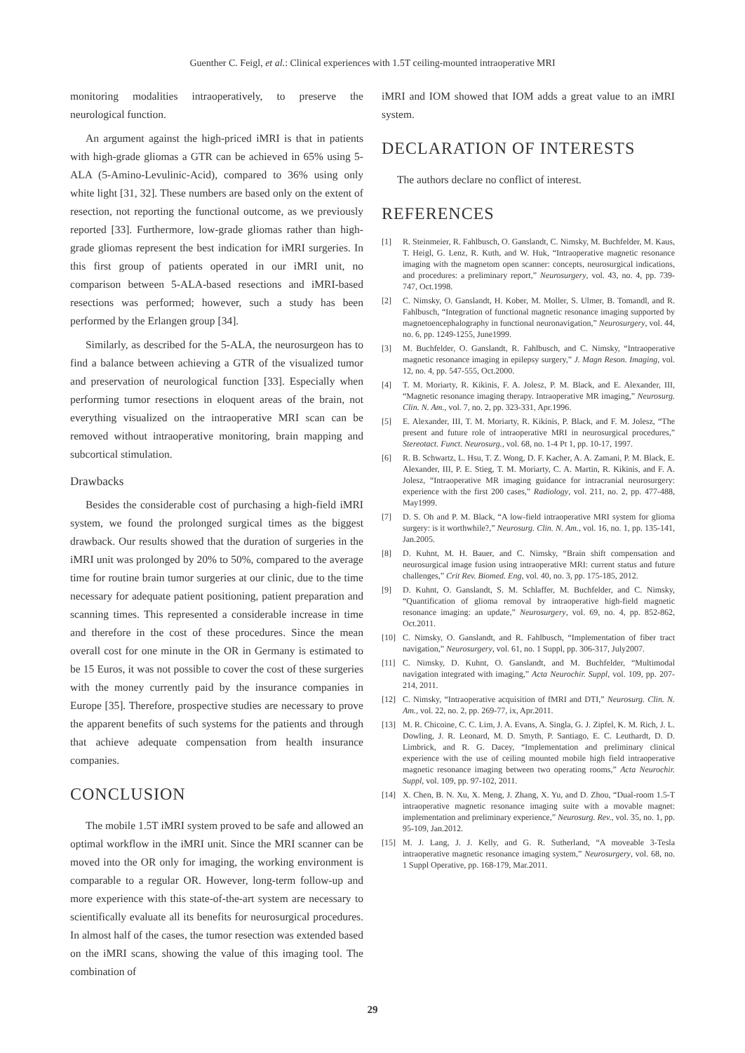Guenther C. Feigl, et al.: Clinical experiences with 1.5T ceiling-mounted intraoperative MRI
monitoring modalities intraoperatively, to preserve the neurological function.
An argument against the high-priced iMRI is that in patients with high-grade gliomas a GTR can be achieved in 65% using 5-ALA (5-Amino-Levulinic-Acid), compared to 36% using only white light [31, 32]. These numbers are based only on the extent of resection, not reporting the functional outcome, as we previously reported [33]. Furthermore, low-grade gliomas rather than high-grade gliomas represent the best indication for iMRI surgeries. In this first group of patients operated in our iMRI unit, no comparison between 5-ALA-based resections and iMRI-based resections was performed; however, such a study has been performed by the Erlangen group [34].
Similarly, as described for the 5-ALA, the neurosurgeon has to find a balance between achieving a GTR of the visualized tumor and preservation of neurological function [33]. Especially when performing tumor resections in eloquent areas of the brain, not everything visualized on the intraoperative MRI scan can be removed without intraoperative monitoring, brain mapping and subcortical stimulation.
Drawbacks
Besides the considerable cost of purchasing a high-field iMRI system, we found the prolonged surgical times as the biggest drawback. Our results showed that the duration of surgeries in the iMRI unit was prolonged by 20% to 50%, compared to the average time for routine brain tumor surgeries at our clinic, due to the time necessary for adequate patient positioning, patient preparation and scanning times. This represented a considerable increase in time and therefore in the cost of these procedures. Since the mean overall cost for one minute in the OR in Germany is estimated to be 15 Euros, it was not possible to cover the cost of these surgeries with the money currently paid by the insurance companies in Europe [35]. Therefore, prospective studies are necessary to prove the apparent benefits of such systems for the patients and through that achieve adequate compensation from health insurance companies.
CONCLUSION
The mobile 1.5T iMRI system proved to be safe and allowed an optimal workflow in the iMRI unit. Since the MRI scanner can be moved into the OR only for imaging, the working environment is comparable to a regular OR. However, long-term follow-up and more experience with this state-of-the-art system are necessary to scientifically evaluate all its benefits for neurosurgical procedures. In almost half of the cases, the tumor resection was extended based on the iMRI scans, showing the value of this imaging tool. The combination of
iMRI and IOM showed that IOM adds a great value to an iMRI system.
DECLARATION OF INTERESTS
The authors declare no conflict of interest.
REFERENCES
[1] R. Steinmeier, R. Fahlbusch, O. Ganslandt, C. Nimsky, M. Buchfelder, M. Kaus, T. Heigl, G. Lenz, R. Kuth, and W. Huk, “Intraoperative magnetic resonance imaging with the magnetom open scanner: concepts, neurosurgical indications, and procedures: a preliminary report,” Neurosurgery, vol. 43, no. 4, pp. 739-747, Oct.1998.
[2] C. Nimsky, O. Ganslandt, H. Kober, M. Moller, S. Ulmer, B. Tomandl, and R. Fahlbusch, “Integration of functional magnetic resonance imaging supported by magnetoencephalography in functional neuronavigation,” Neurosurgery, vol. 44, no. 6, pp. 1249-1255, June1999.
[3] M. Buchfelder, O. Ganslandt, R. Fahlbusch, and C. Nimsky, “Intraoperative magnetic resonance imaging in epilepsy surgery,” J. Magn Reson. Imaging, vol. 12, no. 4, pp. 547-555, Oct.2000.
[4] T. M. Moriarty, R. Kikinis, F. A. Jolesz, P. M. Black, and E. Alexander, III, “Magnetic resonance imaging therapy. Intraoperative MR imaging,” Neurosurg. Clin. N. Am., vol. 7, no. 2, pp. 323-331, Apr.1996.
[5] E. Alexander, III, T. M. Moriarty, R. Kikinis, P. Black, and F. M. Jolesz, “The present and future role of intraoperative MRI in neurosurgical procedures,” Stereotact. Funct. Neurosurg., vol. 68, no. 1-4 Pt 1, pp. 10-17, 1997.
[6] R. B. Schwartz, L. Hsu, T. Z. Wong, D. F. Kacher, A. A. Zamani, P. M. Black, E. Alexander, III, P. E. Stieg, T. M. Moriarty, C. A. Martin, R. Kikinis, and F. A. Jolesz, “Intraoperative MR imaging guidance for intracranial neurosurgery: experience with the first 200 cases,” Radiology, vol. 211, no. 2, pp. 477-488, May1999.
[7] D. S. Oh and P. M. Black, “A low-field intraoperative MRI system for glioma surgery: is it worthwhile?,” Neurosurg. Clin. N. Am., vol. 16, no. 1, pp. 135-141, Jan.2005.
[8] D. Kuhnt, M. H. Bauer, and C. Nimsky, “Brain shift compensation and neurosurgical image fusion using intraoperative MRI: current status and future challenges,” Crit Rev. Biomed. Eng, vol. 40, no. 3, pp. 175-185, 2012.
[9] D. Kuhnt, O. Ganslandt, S. M. Schlaffer, M. Buchfelder, and C. Nimsky, “Quantification of glioma removal by intraoperative high-field magnetic resonance imaging: an update,” Neurosurgery, vol. 69, no. 4, pp. 852-862, Oct.2011.
[10] C. Nimsky, O. Ganslandt, and R. Fahlbusch, “Implementation of fiber tract navigation,” Neurosurgery, vol. 61, no. 1 Suppl, pp. 306-317, July2007.
[11] C. Nimsky, D. Kuhnt, O. Ganslandt, and M. Buchfelder, “Multimodal navigation integrated with imaging,” Acta Neurochir. Suppl, vol. 109, pp. 207-214, 2011.
[12] C. Nimsky, “Intraoperative acquisition of fMRI and DTI,” Neurosurg. Clin. N. Am., vol. 22, no. 2, pp. 269-77, ix, Apr.2011.
[13] M. R. Chicoine, C. C. Lim, J. A. Evans, A. Singla, G. J. Zipfel, K. M. Rich, J. L. Dowling, J. R. Leonard, M. D. Smyth, P. Santiago, E. C. Leuthardt, D. D. Limbrick, and R. G. Dacey, “Implementation and preliminary clinical experience with the use of ceiling mounted mobile high field intraoperative magnetic resonance imaging between two operating rooms,” Acta Neurochir. Suppl, vol. 109, pp. 97-102, 2011.
[14] X. Chen, B. N. Xu, X. Meng, J. Zhang, X. Yu, and D. Zhou, “Dual-room 1.5-T intraoperative magnetic resonance imaging suite with a movable magnet: implementation and preliminary experience,” Neurosurg. Rev., vol. 35, no. 1, pp. 95-109, Jan.2012.
[15] M. J. Lang, J. J. Kelly, and G. R. Sutherland, “A moveable 3-Tesla intraoperative magnetic resonance imaging system,” Neurosurgery, vol. 68, no. 1 Suppl Operative, pp. 168-179, Mar.2011.
29